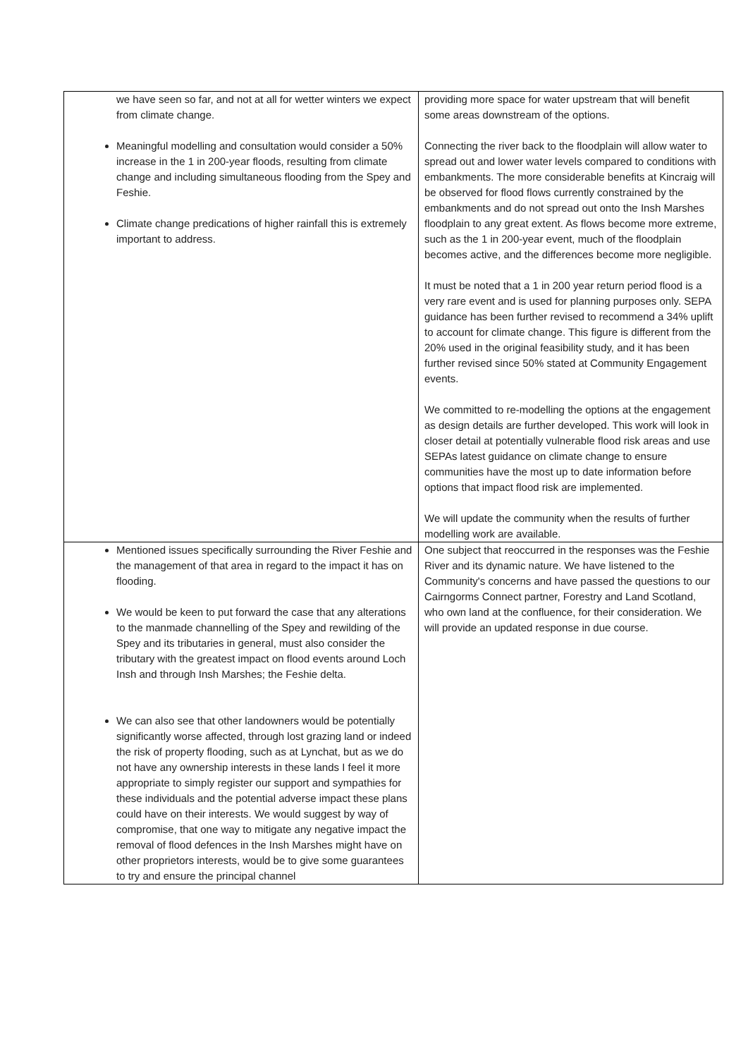| we have seen so far, and not at all for wetter winters we expect from climate change. Meaningful modelling and consultation would consider a 50% increase in the 1 in 200-year floods, resulting from climate change and including simultaneous flooding from the Spey and Feshie. Climate change predications of higher rainfall this is extremely important to address. | providing more space for water upstream that will benefit some areas downstream of the options. Connecting the river back to the floodplain will allow water to spread out and lower water levels compared to conditions with embankments. The more considerable benefits at Kincraig will be observed for flood flows currently constrained by the embankments and do not spread out onto the Insh Marshes floodplain to any great extent. As flows become more extreme, such as the 1 in 200-year event, much of the floodplain becomes active, and the differences become more negligible. It must be noted that a 1 in 200 year return period flood is a very rare event and is used for planning purposes only. SEPA guidance has been further revised to recommend a 34% uplift to account for climate change. This figure is different from the 20% used in the original feasibility study, and it has been further revised since 50% stated at Community Engagement events. We committed to re-modelling the options at the engagement as design details are further developed. This work will look in closer detail at potentially vulnerable flood risk areas and use SEPAs latest guidance on climate change to ensure communities have the most up to date information before options that impact flood risk are implemented. We will update the community when the results of further modelling work are available. |
| Mentioned issues specifically surrounding the River Feshie and the management of that area in regard to the impact it has on flooding. We would be keen to put forward the case that any alterations to the manmade channelling of the Spey and rewilding of the Spey and its tributaries in general, must also consider the tributary with the greatest impact on flood events around Loch Insh and through Insh Marshes; the Feshie delta. We can also see that other landowners would be potentially significantly worse affected, through lost grazing land or indeed the risk of property flooding, such as at Lynchat, but as we do not have any ownership interests in these lands I feel it more appropriate to simply register our support and sympathies for these individuals and the potential adverse impact these plans could have on their interests. We would suggest by way of compromise, that one way to mitigate any negative impact the removal of flood defences in the Insh Marshes might have on other proprietors interests, would be to give some guarantees to try and ensure the principal channel | One subject that reoccurred in the responses was the Feshie River and its dynamic nature. We have listened to the Community's concerns and have passed the questions to our Cairngorms Connect partner, Forestry and Land Scotland, who own land at the confluence, for their consideration. We will provide an updated response in due course. |